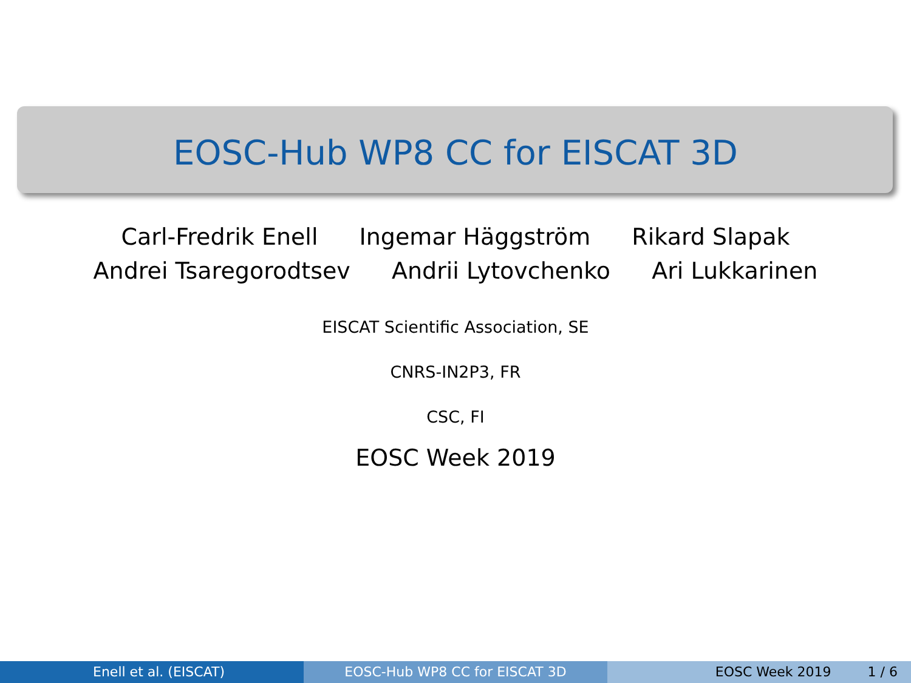EOSC-Hub WP8 CC for EISCAT 3D
Carl-Fredrik Enell Ingemar Häggström Rikard Slapak
Andrei Tsaregorodtsev Andrii Lytovchenko Ari Lukkarinen
EISCAT Scientific Association, SE
CNRS-IN2P3, FR
CSC, FI
EOSC Week 2019
Enell et al. (EISCAT) EOSC-Hub WP8 CC for EISCAT 3D EOSC Week 2019 1 / 6